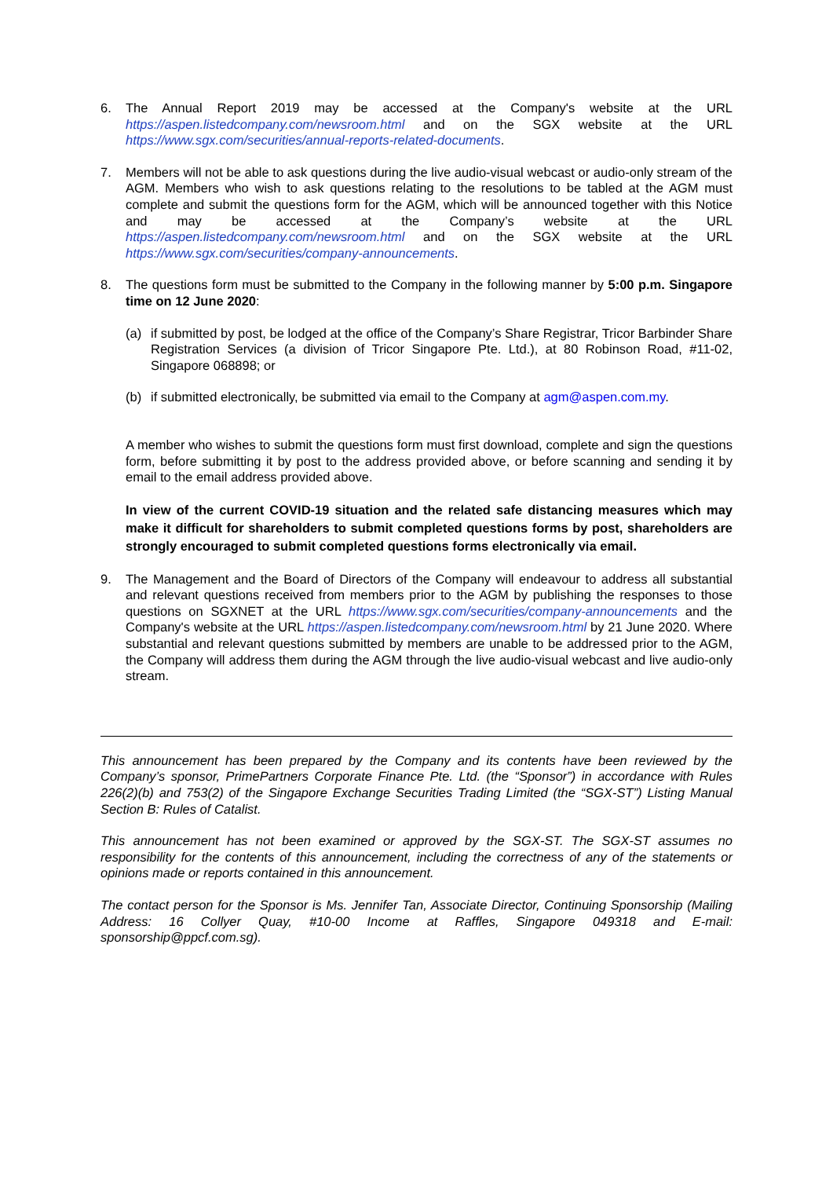6. The Annual Report 2019 may be accessed at the Company's website at the URL https://aspen.listedcompany.com/newsroom.html and on the SGX website at the URL https://www.sgx.com/securities/annual-reports-related-documents.
7. Members will not be able to ask questions during the live audio-visual webcast or audio-only stream of the AGM. Members who wish to ask questions relating to the resolutions to be tabled at the AGM must complete and submit the questions form for the AGM, which will be announced together with this Notice and may be accessed at the Company’s website at the URL https://aspen.listedcompany.com/newsroom.html and on the SGX website at the URL https://www.sgx.com/securities/company-announcements.
8. The questions form must be submitted to the Company in the following manner by 5:00 p.m. Singapore time on 12 June 2020:
(a) if submitted by post, be lodged at the office of the Company’s Share Registrar, Tricor Barbinder Share Registration Services (a division of Tricor Singapore Pte. Ltd.), at 80 Robinson Road, #11-02, Singapore 068898; or
(b) if submitted electronically, be submitted via email to the Company at agm@aspen.com.my.
A member who wishes to submit the questions form must first download, complete and sign the questions form, before submitting it by post to the address provided above, or before scanning and sending it by email to the email address provided above.
In view of the current COVID-19 situation and the related safe distancing measures which may make it difficult for shareholders to submit completed questions forms by post, shareholders are strongly encouraged to submit completed questions forms electronically via email.
9. The Management and the Board of Directors of the Company will endeavour to address all substantial and relevant questions received from members prior to the AGM by publishing the responses to those questions on SGXNET at the URL https://www.sgx.com/securities/company-announcements and the Company's website at the URL https://aspen.listedcompany.com/newsroom.html by 21 June 2020. Where substantial and relevant questions submitted by members are unable to be addressed prior to the AGM, the Company will address them during the AGM through the live audio-visual webcast and live audio-only stream.
This announcement has been prepared by the Company and its contents have been reviewed by the Company’s sponsor, PrimePartners Corporate Finance Pte. Ltd. (the “Sponsor”) in accordance with Rules 226(2)(b) and 753(2) of the Singapore Exchange Securities Trading Limited (the “SGX-ST”) Listing Manual Section B: Rules of Catalist.
This announcement has not been examined or approved by the SGX-ST. The SGX-ST assumes no responsibility for the contents of this announcement, including the correctness of any of the statements or opinions made or reports contained in this announcement.
The contact person for the Sponsor is Ms. Jennifer Tan, Associate Director, Continuing Sponsorship (Mailing Address: 16 Collyer Quay, #10-00 Income at Raffles, Singapore 049318 and E-mail: sponsorship@ppcf.com.sg).